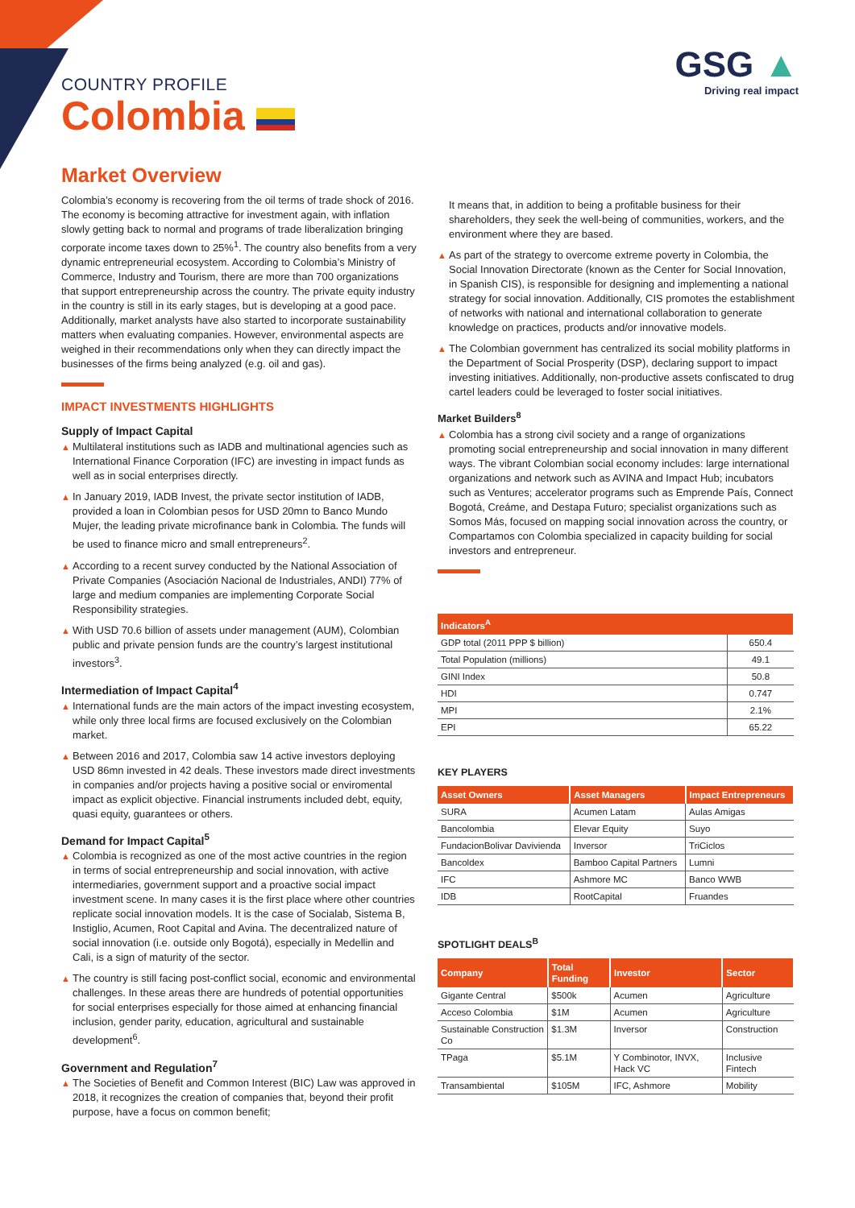COUNTRY PROFILE
Colombia
GSG ▲
Driving real impact
Market Overview
Colombia’s economy is recovering from the oil terms of trade shock of 2016. The economy is becoming attractive for investment again, with inflation slowly getting back to normal and programs of trade liberalization bringing corporate income taxes down to 25%<sup>1</sup>. The country also benefits from a very dynamic entrepreneurial ecosystem. According to Colombia’s Ministry of Commerce, Industry and Tourism, there are more than 700 organizations that support entrepreneurship across the country. The private equity industry in the country is still in its early stages, but is developing at a good pace. Additionally, market analysts have also started to incorporate sustainability matters when evaluating companies. However, environmental aspects are weighed in their recommendations only when they can directly impact the businesses of the firms being analyzed (e.g. oil and gas).
IMPACT INVESTMENTS HIGHLIGHTS
Supply of Impact Capital
▲ Multilateral institutions such as IADB and multinational agencies such as International Finance Corporation (IFC) are investing in impact funds as well as in social enterprises directly.
▲ In January 2019, IADB Invest, the private sector institution of IADB, provided a loan in Colombian pesos for USD 20mn to Banco Mundo Mujer, the leading private microfinance bank in Colombia. The funds will be used to finance micro and small entrepreneurs<sup>2</sup>.
▲ According to a recent survey conducted by the National Association of Private Companies (Asociación Nacional de Industriales, ANDI) 77% of large and medium companies are implementing Corporate Social Responsibility strategies.
▲ With USD 70.6 billion of assets under management (AUM), Colombian public and private pension funds are the country’s largest institutional investors<sup>3</sup>.
Intermediation of Impact Capital<sup>4</sup>
▲ International funds are the main actors of the impact investing ecosystem, while only three local firms are focused exclusively on the Colombian market.
▲ Between 2016 and 2017, Colombia saw 14 active investors deploying USD 86mn invested in 42 deals. These investors made direct investments in companies and/or projects having a positive social or enviromental impact as explicit objective. Financial instruments included debt, equity, quasi equity, guarantees or others.
Demand for Impact Capital<sup>5</sup>
▲ Colombia is recognized as one of the most active countries in the region in terms of social entrepreneurship and social innovation, with active intermediaries, government support and a proactive social impact investment scene. In many cases it is the first place where other countries replicate social innovation models. It is the case of Socialab, Sistema B, Instiglio, Acumen, Root Capital and Avina. The decentralized nature of social innovation (i.e. outside only Bogotá), especially in Medellin and Cali, is a sign of maturity of the sector.
▲ The country is still facing post-conflict social, economic and environmental challenges. In these areas there are hundreds of potential opportunities for social enterprises especially for those aimed at enhancing financial inclusion, gender parity, education, agricultural and sustainable development<sup>6</sup>.
Government and Regulation<sup>7</sup>
▲ The Societies of Benefit and Common Interest (BIC) Law was approved in 2018, it recognizes the creation of companies that, beyond their profit purpose, have a focus on common benefit;
It means that, in addition to being a profitable business for their shareholders, they seek the well-being of communities, workers, and the environment where they are based.
▲ As part of the strategy to overcome extreme poverty in Colombia, the Social Innovation Directorate (known as the Center for Social Innovation, in Spanish CIS), is responsible for designing and implementing a national strategy for social innovation. Additionally, CIS promotes the establishment of networks with national and international collaboration to generate knowledge on practices, products and/or innovative models.
▲ The Colombian government has centralized its social mobility platforms in the Department of Social Prosperity (DSP), declaring support to impact investing initiatives. Additionally, non-productive assets confiscated to drug cartel leaders could be leveraged to foster social initiatives.
Market Builders<sup>8</sup>
▲ Colombia has a strong civil society and a range of organizations promoting social entrepreneurship and social innovation in many different ways. The vibrant Colombian social economy includes: large international organizations and network such as AVINA and Impact Hub; incubators such as Ventures; accelerator programs such as Emprende País, Connect Bogotá, Creáme, and Destapa Futuro; specialist organizations such as Somos Más, focused on mapping social innovation across the country, or Compartamos con Colombia specialized in capacity building for social investors and entrepreneur.
| Indicators<sup>A</sup> | |
| --- | --- |
| GDP total (2011 PPP $ billion) | 650.4 |
| Total Population (millions) | 49.1 |
| GINI Index | 50.8 |
| HDI | 0.747 |
| MPI | 2.1% |
| EPI | 65.22 |
KEY PLAYERS
| Asset Owners | Asset Managers | Impact Entrepreneurs |
| --- | --- | --- |
| SURA | Acumen Latam | Aulas Amigas |
| Bancolombia | Elevar Equity | Suyo |
| FundacionBolivar Davivienda | Inversor | TriCiclos |
| Bancoldex | Bamboo Capital Partners | Lumni |
| IFC | Ashmore MC | Banco WWB |
| IDB | RootCapital | Fruandes |
SPOTLIGHT DEALS<sup>B</sup>
| Company | Total Funding | Investor | Sector |
| --- | --- | --- | --- |
| Gigante Central | $500k | Acumen | Agriculture |
| Acceso Colombia | $1M | Acumen | Agriculture |
| Sustainable Construction Co | $1.3M | Inversor | Construction |
| TPaga | $5.1M | Y Combinotor, INVX, Hack VC | Inclusive Fintech |
| Transambiental | $105M | IFC, Ashmore | Mobility |